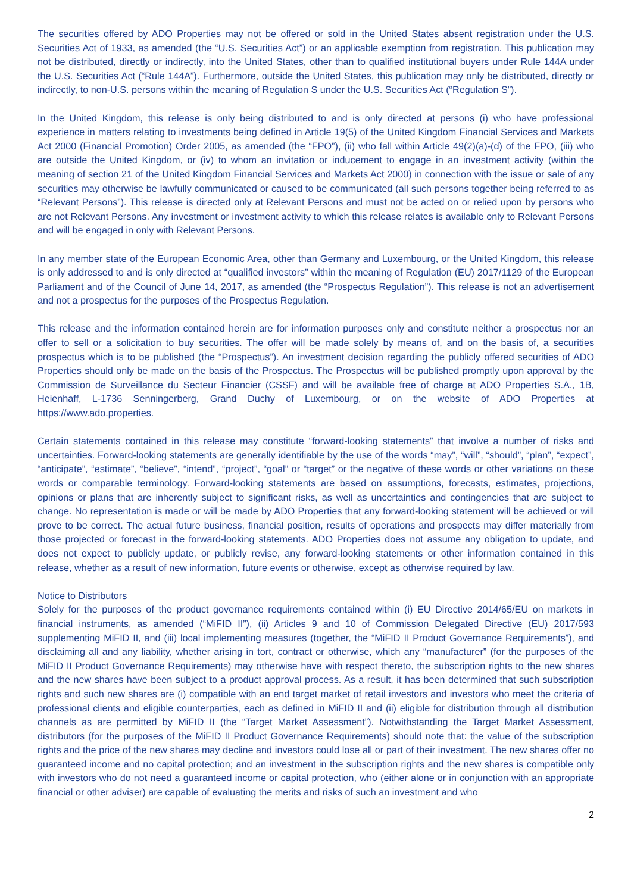The securities offered by ADO Properties may not be offered or sold in the United States absent registration under the U.S. Securities Act of 1933, as amended (the “U.S. Securities Act”) or an applicable exemption from registration. This publication may not be distributed, directly or indirectly, into the United States, other than to qualified institutional buyers under Rule 144A under the U.S. Securities Act (“Rule 144A”). Furthermore, outside the United States, this publication may only be distributed, directly or indirectly, to non-U.S. persons within the meaning of Regulation S under the U.S. Securities Act (“Regulation S”).
In the United Kingdom, this release is only being distributed to and is only directed at persons (i) who have professional experience in matters relating to investments being defined in Article 19(5) of the United Kingdom Financial Services and Markets Act 2000 (Financial Promotion) Order 2005, as amended (the “FPO”), (ii) who fall within Article 49(2)(a)-(d) of the FPO, (iii) who are outside the United Kingdom, or (iv) to whom an invitation or inducement to engage in an investment activity (within the meaning of section 21 of the United Kingdom Financial Services and Markets Act 2000) in connection with the issue or sale of any securities may otherwise be lawfully communicated or caused to be communicated (all such persons together being referred to as “Relevant Persons”). This release is directed only at Relevant Persons and must not be acted on or relied upon by persons who are not Relevant Persons. Any investment or investment activity to which this release relates is available only to Relevant Persons and will be engaged in only with Relevant Persons.
In any member state of the European Economic Area, other than Germany and Luxembourg, or the United Kingdom, this release is only addressed to and is only directed at “qualified investors” within the meaning of Regulation (EU) 2017/1129 of the European Parliament and of the Council of June 14, 2017, as amended (the “Prospectus Regulation”). This release is not an advertisement and not a prospectus for the purposes of the Prospectus Regulation.
This release and the information contained herein are for information purposes only and constitute neither a prospectus nor an offer to sell or a solicitation to buy securities. The offer will be made solely by means of, and on the basis of, a securities prospectus which is to be published (the “Prospectus”). An investment decision regarding the publicly offered securities of ADO Properties should only be made on the basis of the Prospectus. The Prospectus will be published promptly upon approval by the Commission de Surveillance du Secteur Financier (CSSF) and will be available free of charge at ADO Properties S.A., 1B, Heienhaff, L-1736 Senningerberg, Grand Duchy of Luxembourg, or on the website of ADO Properties at https://www.ado.properties.
Certain statements contained in this release may constitute “forward-looking statements” that involve a number of risks and uncertainties. Forward-looking statements are generally identifiable by the use of the words “may”, “will”, “should”, “plan”, “expect”, “anticipate”, “estimate”, “believe”, “intend”, “project”, “goal” or “target” or the negative of these words or other variations on these words or comparable terminology. Forward-looking statements are based on assumptions, forecasts, estimates, projections, opinions or plans that are inherently subject to significant risks, as well as uncertainties and contingencies that are subject to change. No representation is made or will be made by ADO Properties that any forward-looking statement will be achieved or will prove to be correct. The actual future business, financial position, results of operations and prospects may differ materially from those projected or forecast in the forward-looking statements. ADO Properties does not assume any obligation to update, and does not expect to publicly update, or publicly revise, any forward-looking statements or other information contained in this release, whether as a result of new information, future events or otherwise, except as otherwise required by law.
Notice to Distributors
Solely for the purposes of the product governance requirements contained within (i) EU Directive 2014/65/EU on markets in financial instruments, as amended (“MiFID II”), (ii) Articles 9 and 10 of Commission Delegated Directive (EU) 2017/593 supplementing MiFID II, and (iii) local implementing measures (together, the “MiFID II Product Governance Requirements”), and disclaiming all and any liability, whether arising in tort, contract or otherwise, which any “manufacturer” (for the purposes of the MiFID II Product Governance Requirements) may otherwise have with respect thereto, the subscription rights to the new shares and the new shares have been subject to a product approval process. As a result, it has been determined that such subscription rights and such new shares are (i) compatible with an end target market of retail investors and investors who meet the criteria of professional clients and eligible counterparties, each as defined in MiFID II and (ii) eligible for distribution through all distribution channels as are permitted by MiFID II (the “Target Market Assessment”). Notwithstanding the Target Market Assessment, distributors (for the purposes of the MiFID II Product Governance Requirements) should note that: the value of the subscription rights and the price of the new shares may decline and investors could lose all or part of their investment. The new shares offer no guaranteed income and no capital protection; and an investment in the subscription rights and the new shares is compatible only with investors who do not need a guaranteed income or capital protection, who (either alone or in conjunction with an appropriate financial or other adviser) are capable of evaluating the merits and risks of such an investment and who
2